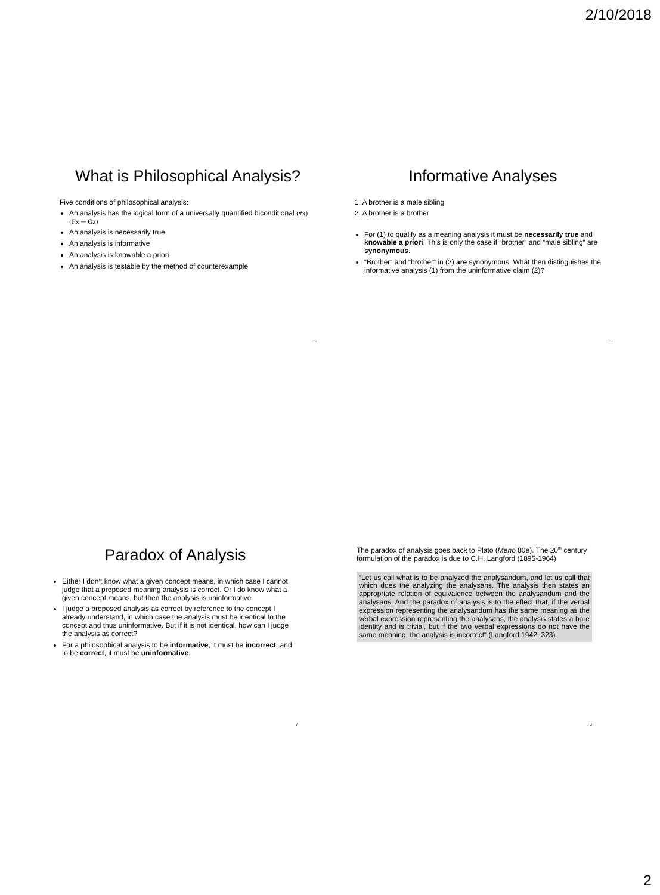2/10/2018
What is Philosophical Analysis?
Five conditions of philosophical analysis:
An analysis has the logical form of a universally quantified biconditional (∀x) (Fx ↔ Gx)
An analysis is necessarily true
An analysis is informative
An analysis is knowable a priori
An analysis is testable by the method of counterexample
5
Informative Analyses
1. A brother is a male sibling
2. A brother is a brother
For (1) to qualify as a meaning analysis it must be necessarily true and knowable a priori. This is only the case if “brother“ and “male sibling“ are synonymous.
“Brother“ and “brother“ in (2) are synonymous. What then distinguishes the informative analysis (1) from the uninformative claim (2)?
6
Paradox of Analysis
Either I don‘t know what a given concept means, in which case I cannot judge that a proposed meaning analysis is correct. Or I do know what a given concept means, but then the analysis is uninformative.
I judge a proposed analysis as correct by reference to the concept I already understand, in which case the analysis must be identical to the concept and thus uninformative. But if it is not identical, how can I judge the analysis as correct?
For a philosophical analysis to be informative, it must be incorrect; and to be correct, it must be uninformative.
7
The paradox of analysis goes back to Plato (Meno 80e). The 20<sup>th</sup> century formulation of the paradox is due to C.H. Langford (1895-1964)
“Let us call what is to be analyzed the analysandum, and let us call that which does the analyzing the analysans. The analysis then states an appropriate relation of equivalence between the analysandum and the analysans. And the paradox of analysis is to the effect that, if the verbal expression representing the analysandum has the same meaning as the verbal expression representing the analysans, the analysis states a bare identity and is trivial, but if the two verbal expressions do not have the same meaning, the analysis is incorrect“ (Langford 1942: 323).
8
2